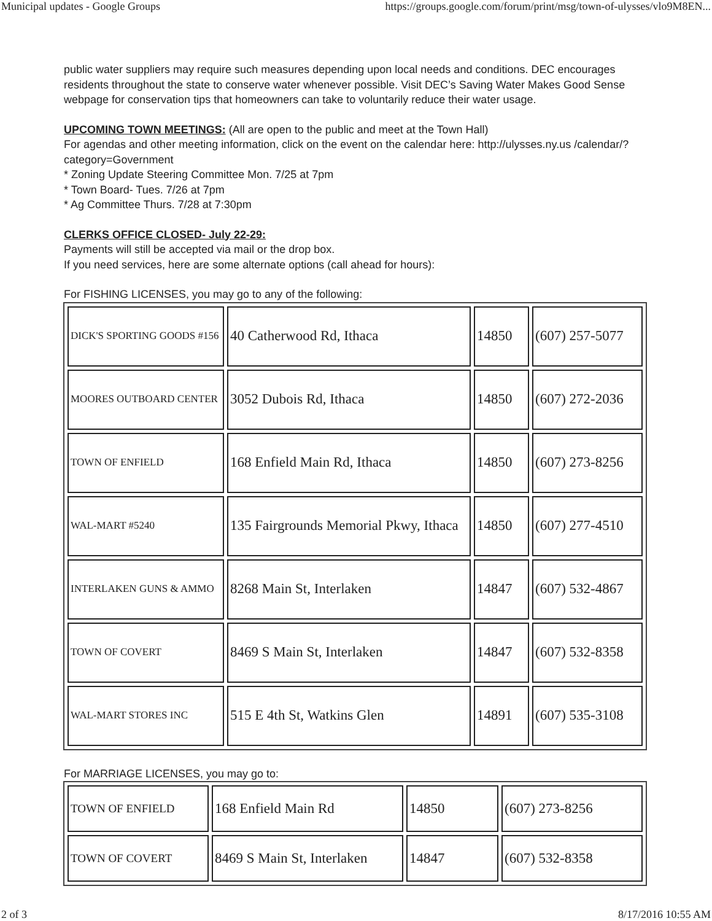Municipal updates - Google Groups https://groups.google.com/forum/print/msg/town-of-ulysses/vlo9M8EN...
public water suppliers may require such measures depending upon local needs and conditions. DEC encourages residents throughout the state to conserve water whenever possible. Visit DEC’s Saving Water Makes Good Sense webpage for conservation tips that homeowners can take to voluntarily reduce their water usage.
UPCOMING TOWN MEETINGS: (All are open to the public and meet at the Town Hall)
For agendas and other meeting information, click on the event on the calendar here: http://ulysses.ny.us /calendar/?category=Government
* Zoning Update Steering Committee Mon. 7/25 at 7pm
* Town Board- Tues. 7/26 at 7pm
* Ag Committee Thurs. 7/28 at 7:30pm
CLERKS OFFICE CLOSED- July 22-29:
Payments will still be accepted via mail or the drop box.
If you need services, here are some alternate options (call ahead for hours):
For FISHING LICENSES, you may go to any of the following:
| DICK'S SPORTING GOODS #156 | 40 Catherwood Rd, Ithaca | 14850 | (607) 257-5077 |
| MOORES OUTBOARD CENTER | 3052 Dubois Rd, Ithaca | 14850 | (607) 272-2036 |
| TOWN OF ENFIELD | 168 Enfield Main Rd, Ithaca | 14850 | (607) 273-8256 |
| WAL-MART #5240 | 135 Fairgrounds Memorial Pkwy, Ithaca | 14850 | (607) 277-4510 |
| INTERLAKEN GUNS & AMMO | 8268 Main St, Interlaken | 14847 | (607) 532-4867 |
| TOWN OF COVERT | 8469 S Main St, Interlaken | 14847 | (607) 532-8358 |
| WAL-MART STORES INC | 515 E 4th St, Watkins Glen | 14891 | (607) 535-3108 |
For MARRIAGE LICENSES, you may go to:
| TOWN OF ENFIELD | 168 Enfield Main Rd | 14850 | (607) 273-8256 |
| TOWN OF COVERT | 8469 S Main St, Interlaken | 14847 | (607) 532-8358 |
2 of 3 8/17/2016 10:55 AM